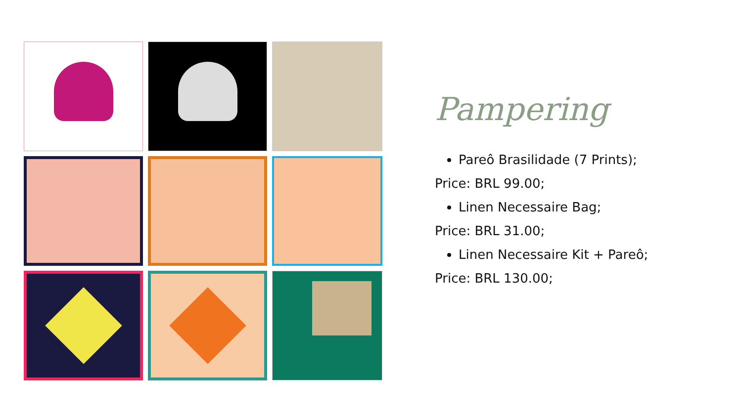Pampering
Pareô Brasilidade (7 Prints);
Price: BRL 99.00;
Linen Necessaire Bag;
Price: BRL 31.00;
Linen Necessaire Kit + Pareô;
Price: BRL 130.00;